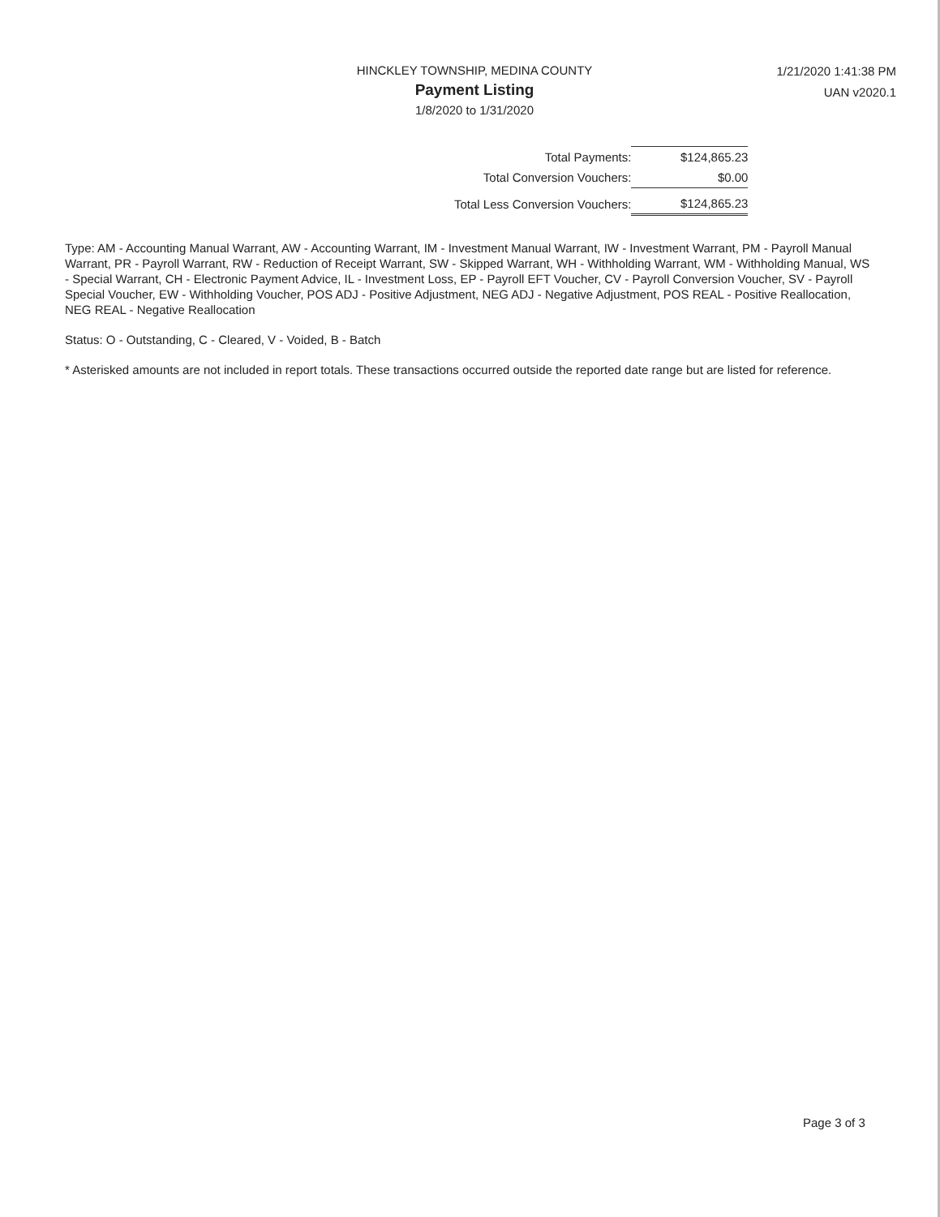HINCKLEY TOWNSHIP, MEDINA COUNTY
Payment Listing
1/8/2020 to 1/31/2020
1/21/2020 1:41:38 PM
UAN v2020.1
| Total Payments: | $124,865.23 |
| Total Conversion Vouchers: | $0.00 |
| Total Less Conversion Vouchers: | $124,865.23 |
Type: AM - Accounting Manual Warrant, AW - Accounting Warrant, IM - Investment Manual Warrant, IW - Investment Warrant, PM - Payroll Manual Warrant, PR - Payroll Warrant, RW - Reduction of Receipt Warrant, SW - Skipped Warrant, WH - Withholding Warrant, WM - Withholding Manual, WS - Special Warrant, CH - Electronic Payment Advice, IL - Investment Loss, EP - Payroll EFT Voucher, CV - Payroll Conversion Voucher, SV - Payroll Special Voucher, EW - Withholding Voucher, POS ADJ - Positive Adjustment, NEG ADJ - Negative Adjustment, POS REAL - Positive Reallocation, NEG REAL - Negative Reallocation
Status: O - Outstanding, C - Cleared, V - Voided, B - Batch
* Asterisked amounts are not included in report totals. These transactions occurred outside the reported date range but are listed for reference.
Page 3 of 3